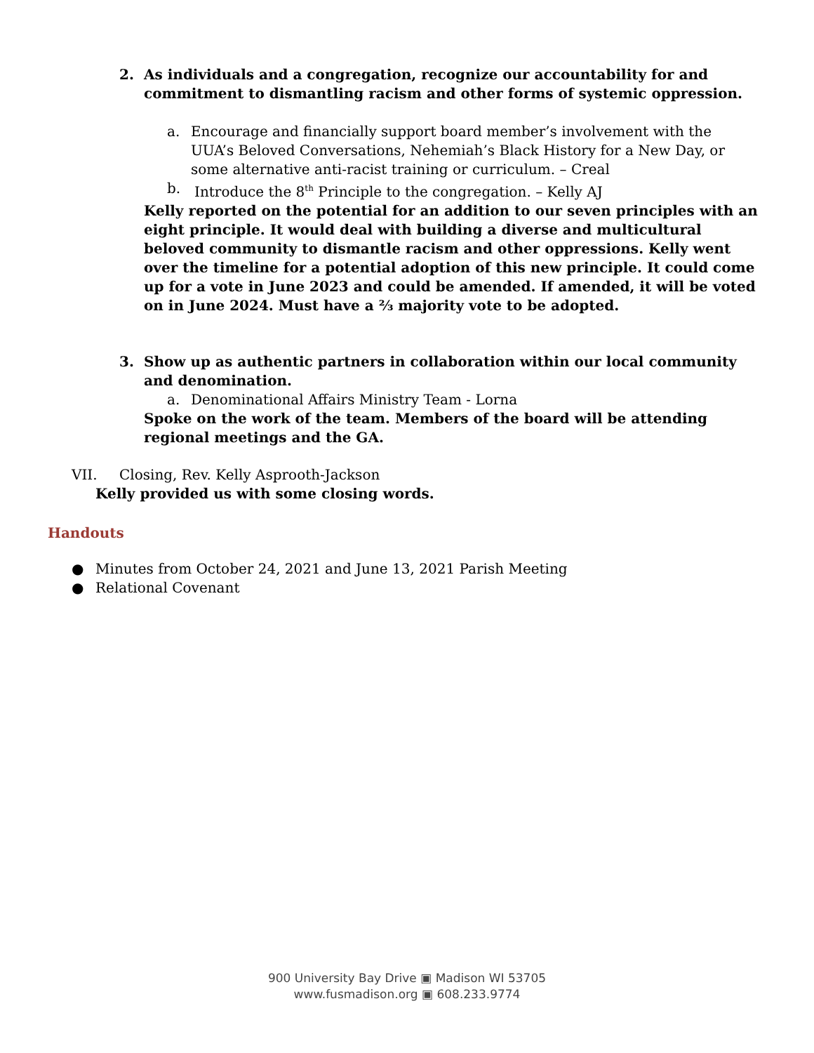2. As individuals and a congregation, recognize our accountability for and commitment to dismantling racism and other forms of systemic oppression.
a. Encourage and financially support board member’s involvement with the UUA’s Beloved Conversations, Nehemiah’s Black History for a New Day, or some alternative anti-racist training or curriculum. – Creal
b. Introduce the 8<sup>th</sup> Principle to the congregation. – Kelly AJ
Kelly reported on the potential for an addition to our seven principles with an eight principle. It would deal with building a diverse and multicultural beloved community to dismantle racism and other oppressions. Kelly went over the timeline for a potential adoption of this new principle. It could come up for a vote in June 2023 and could be amended. If amended, it will be voted on in June 2024. Must have a ⅔ majority vote to be adopted.
3. Show up as authentic partners in collaboration within our local community and denomination.
a. Denominational Affairs Ministry Team - Lorna
Spoke on the work of the team. Members of the board will be attending regional meetings and the GA.
VII. Closing, Rev. Kelly Asprooth-Jackson
Kelly provided us with some closing words.
Handouts
● Minutes from October 24, 2021 and June 13, 2021 Parish Meeting
● Relational Covenant
900 University Bay Drive ▣ Madison WI 53705
www.fusmadison.org ▣ 608.233.9774